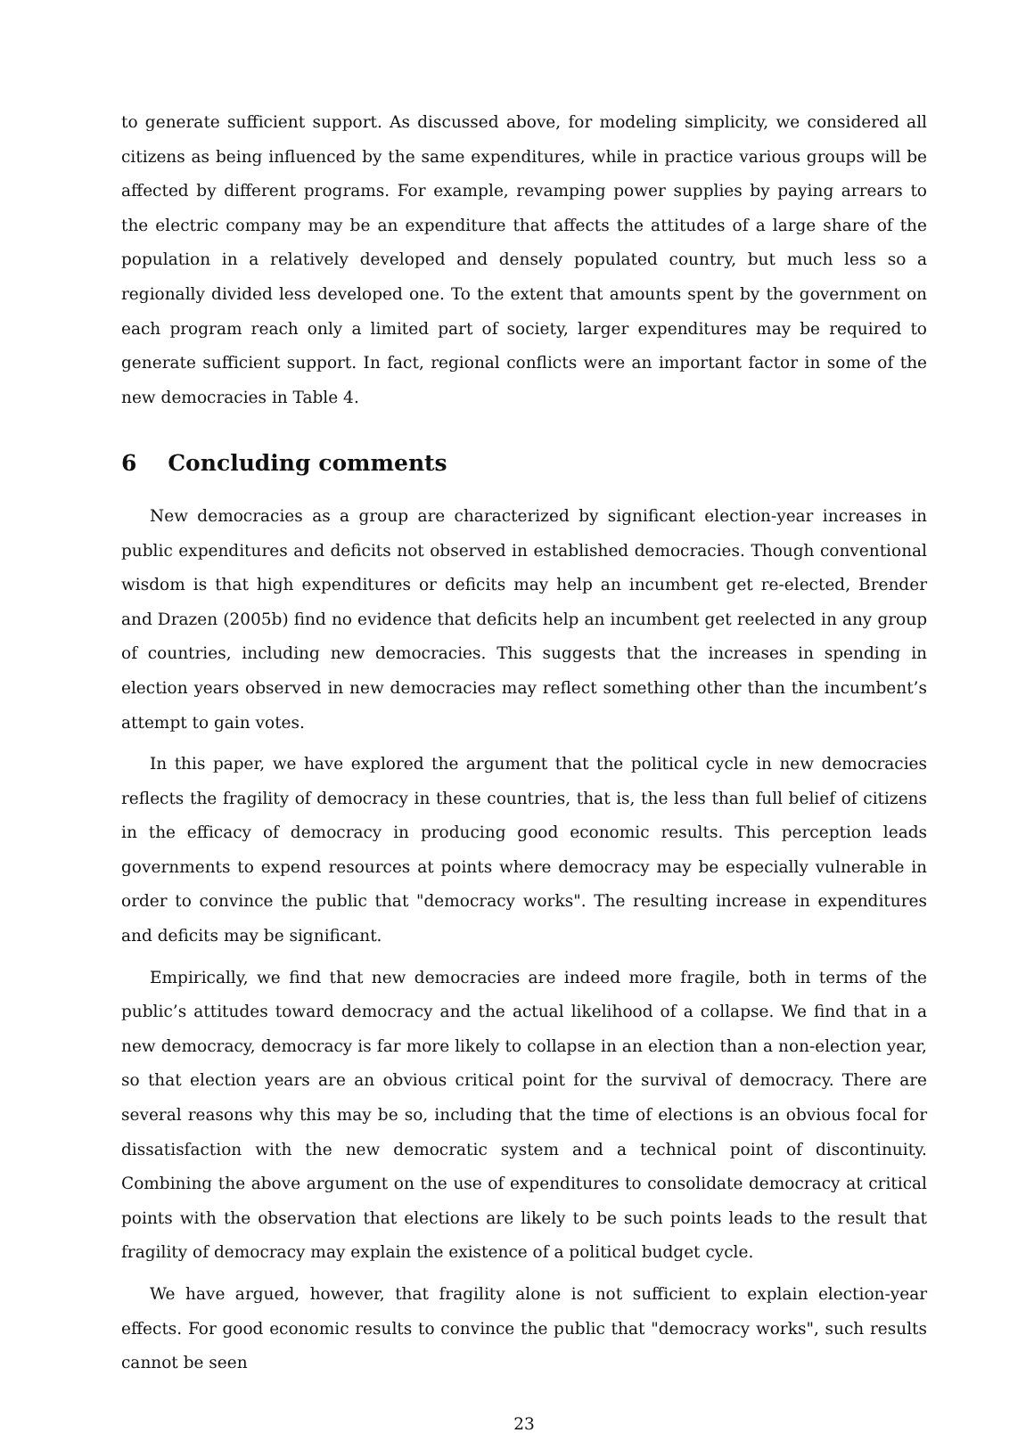to generate sufficient support. As discussed above, for modeling simplicity, we considered all citizens as being influenced by the same expenditures, while in practice various groups will be affected by different programs. For example, revamping power supplies by paying arrears to the electric company may be an expenditure that affects the attitudes of a large share of the population in a relatively developed and densely populated country, but much less so a regionally divided less developed one. To the extent that amounts spent by the government on each program reach only a limited part of society, larger expenditures may be required to generate sufficient support. In fact, regional conflicts were an important factor in some of the new democracies in Table 4.
6 Concluding comments
New democracies as a group are characterized by significant election-year increases in public expenditures and deficits not observed in established democracies. Though conventional wisdom is that high expenditures or deficits may help an incumbent get re-elected, Brender and Drazen (2005b) find no evidence that deficits help an incumbent get reelected in any group of countries, including new democracies. This suggests that the increases in spending in election years observed in new democracies may reflect something other than the incumbent’s attempt to gain votes.
In this paper, we have explored the argument that the political cycle in new democracies reflects the fragility of democracy in these countries, that is, the less than full belief of citizens in the efficacy of democracy in producing good economic results. This perception leads governments to expend resources at points where democracy may be especially vulnerable in order to convince the public that "democracy works". The resulting increase in expenditures and deficits may be significant.
Empirically, we find that new democracies are indeed more fragile, both in terms of the public’s attitudes toward democracy and the actual likelihood of a collapse. We find that in a new democracy, democracy is far more likely to collapse in an election than a non-election year, so that election years are an obvious critical point for the survival of democracy. There are several reasons why this may be so, including that the time of elections is an obvious focal for dissatisfaction with the new democratic system and a technical point of discontinuity. Combining the above argument on the use of expenditures to consolidate democracy at critical points with the observation that elections are likely to be such points leads to the result that fragility of democracy may explain the existence of a political budget cycle.
We have argued, however, that fragility alone is not sufficient to explain election-year effects. For good economic results to convince the public that "democracy works", such results cannot be seen
23